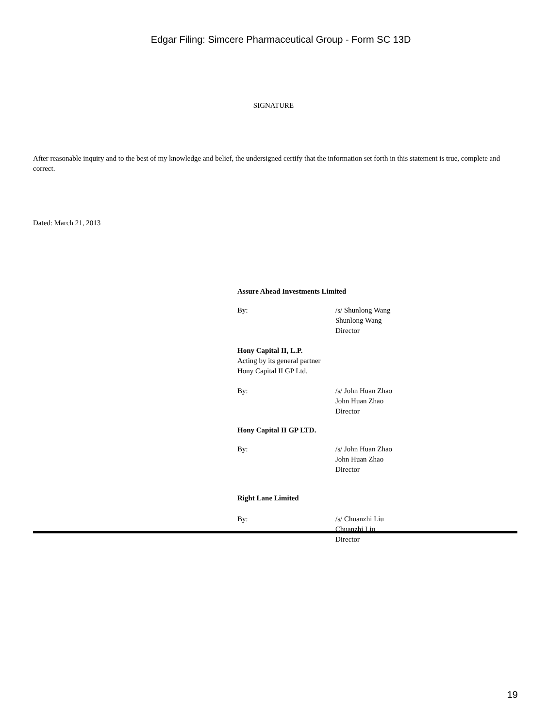Edgar Filing: Simcere Pharmaceutical Group - Form SC 13D
SIGNATURE
After reasonable inquiry and to the best of my knowledge and belief, the undersigned certify that the information set forth in this statement is true, complete and correct.
Dated: March 21, 2013
Assure Ahead Investments Limited
By: /s/ Shunlong Wang
Shunlong Wang
Director
Hony Capital II, L.P.
Acting by its general partner
Hony Capital II GP Ltd.
By: /s/ John Huan Zhao
John Huan Zhao
Director
Hony Capital II GP LTD.
By: /s/ John Huan Zhao
John Huan Zhao
Director
Right Lane Limited
By: /s/ Chuanzhi Liu
Chuanzhi Liu
Director
19